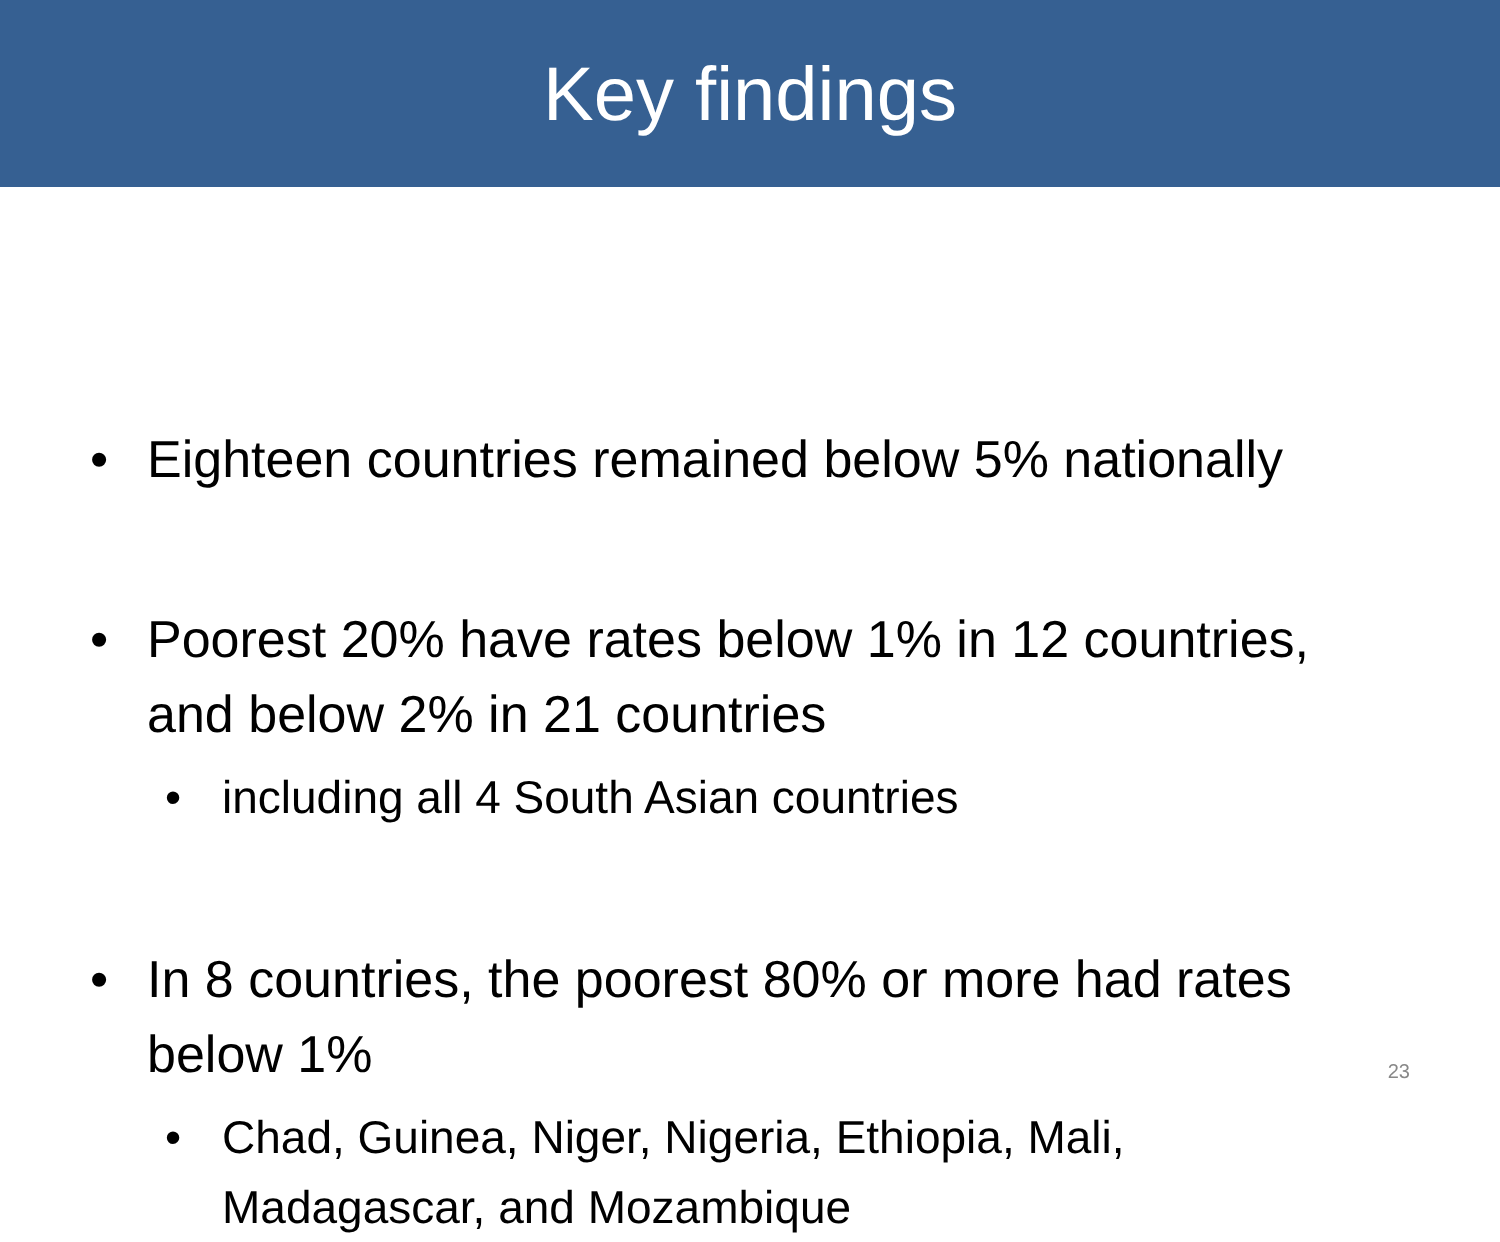Key findings
• Eighteen countries remained below 5% nationally
• Poorest 20% have rates below 1% in 12 countries, and below 2% in 21 countries
• including all 4 South Asian countries
• In 8 countries, the poorest 80% or more had rates below 1%
• Chad, Guinea, Niger, Nigeria, Ethiopia, Mali, Madagascar, and Mozambique
23